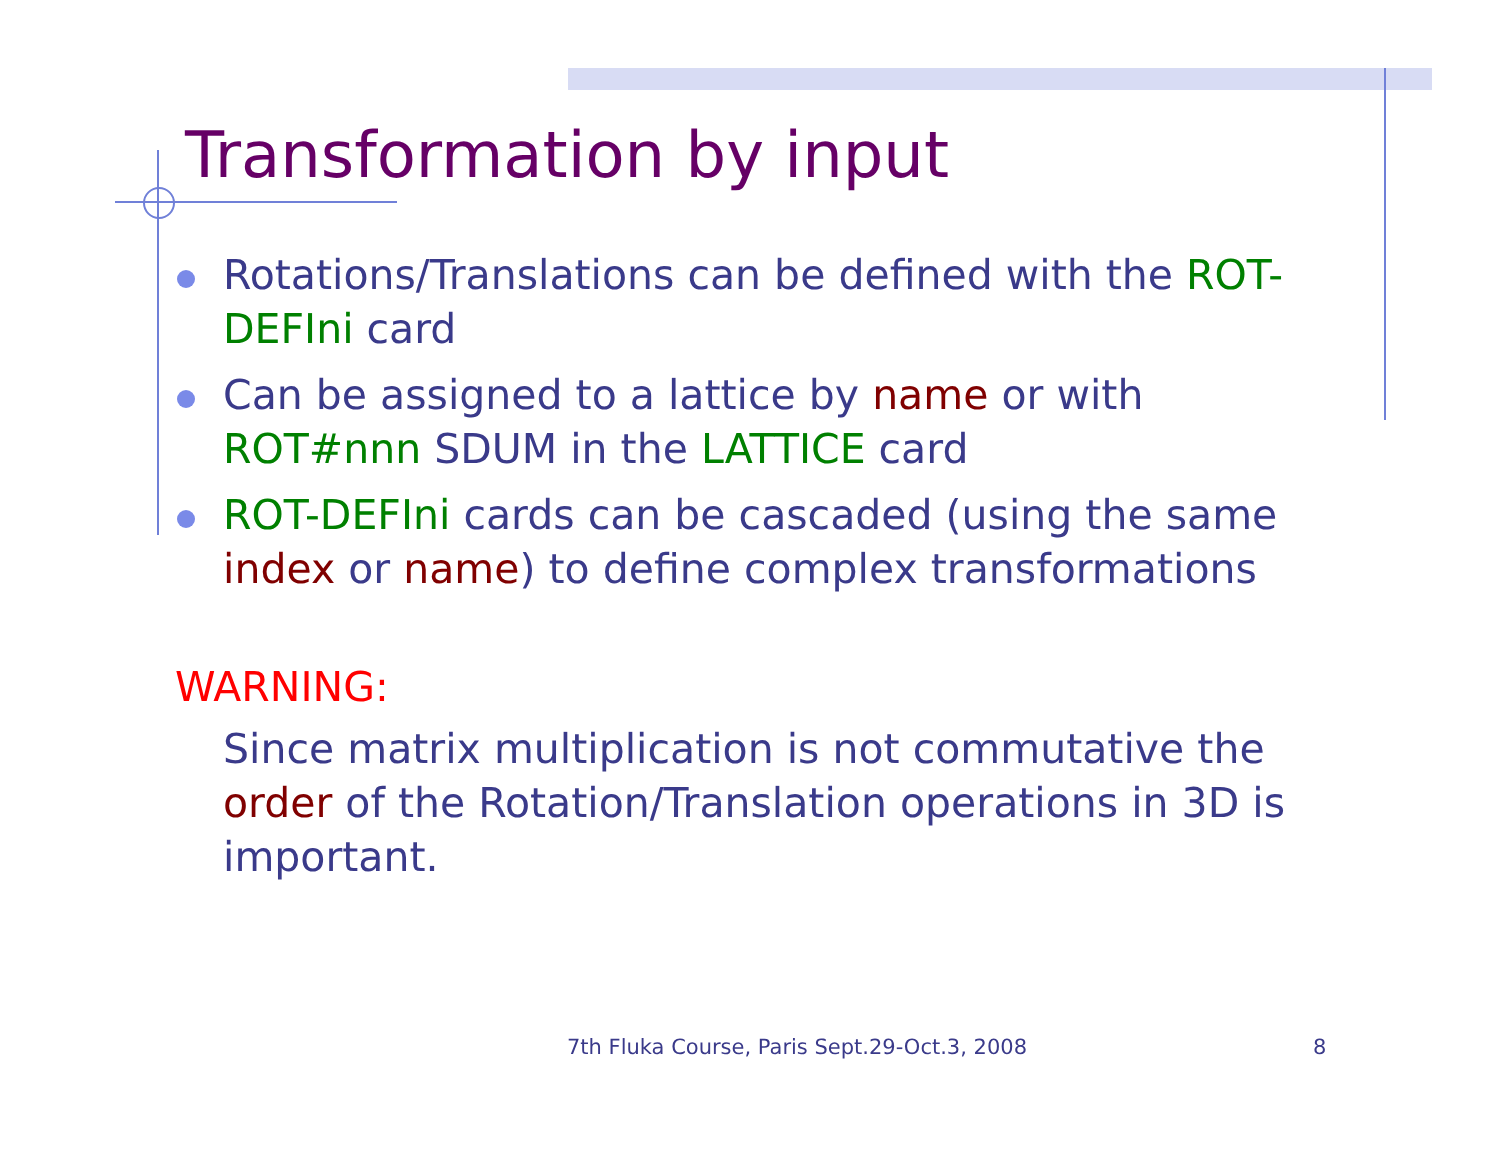Transformation by input
Rotations/Translations can be defined with the ROT-DEFIni card
Can be assigned to a lattice by name or with ROT#nnn SDUM in the LATTICE card
ROT-DEFIni cards can be cascaded (using the same index or name) to define complex transformations
WARNING:
Since matrix multiplication is not commutative the order of the Rotation/Translation operations in 3D is important.
7th Fluka Course, Paris Sept.29-Oct.3, 2008
8